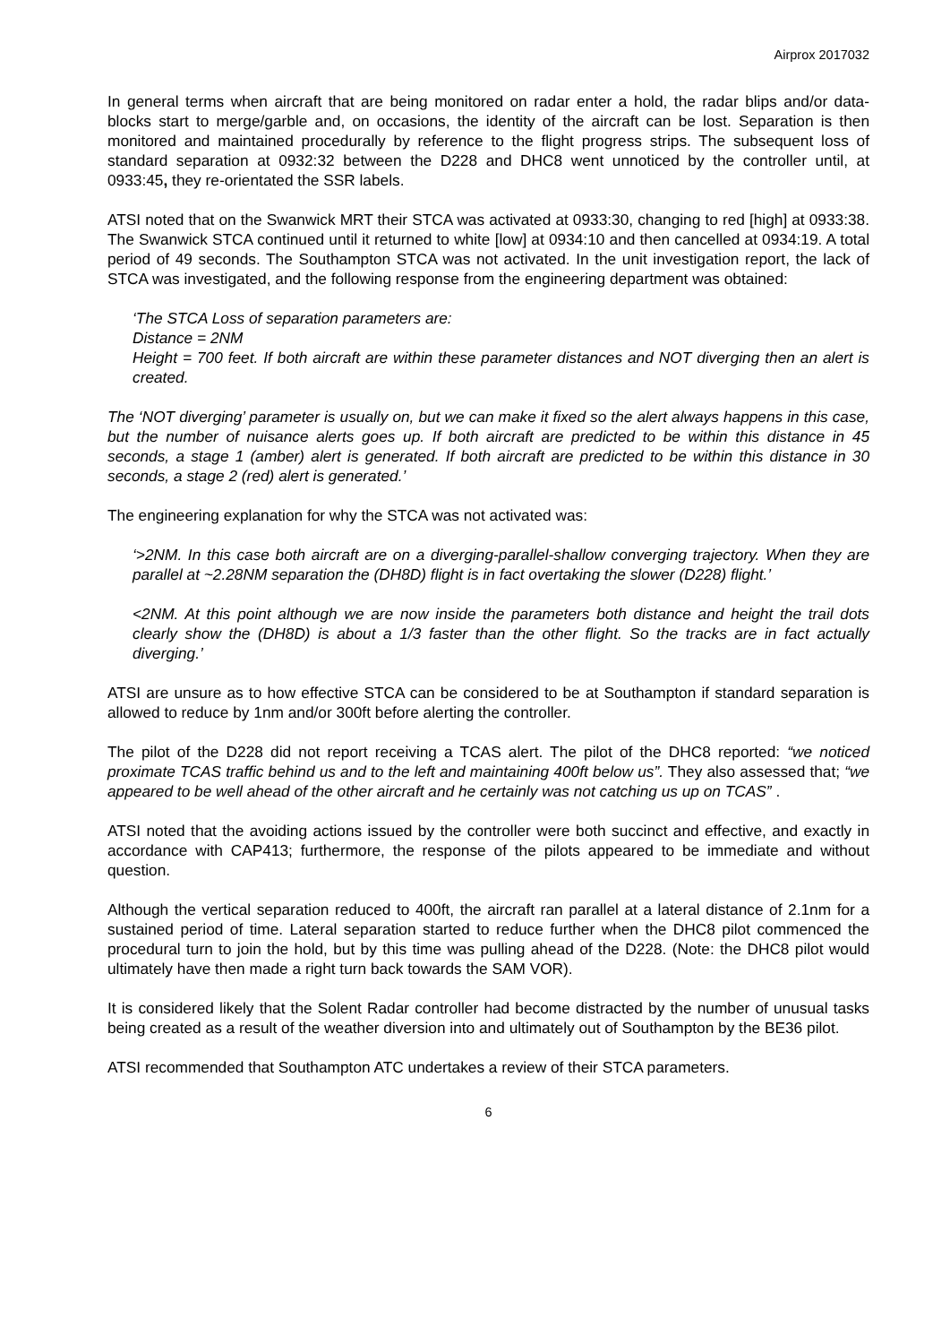Airprox 2017032
In general terms when aircraft that are being monitored on radar enter a hold, the radar blips and/or data-blocks start to merge/garble and, on occasions, the identity of the aircraft can be lost. Separation is then monitored and maintained procedurally by reference to the flight progress strips. The subsequent loss of standard separation at 0932:32 between the D228 and DHC8 went unnoticed by the controller until, at 0933:45, they re-orientated the SSR labels.
ATSI noted that on the Swanwick MRT their STCA was activated at 0933:30, changing to red [high] at 0933:38. The Swanwick STCA continued until it returned to white [low] at 0934:10 and then cancelled at 0934:19. A total period of 49 seconds. The Southampton STCA was not activated. In the unit investigation report, the lack of STCA was investigated, and the following response from the engineering department was obtained:
‘The STCA Loss of separation parameters are:
Distance = 2NM
Height = 700 feet. If both aircraft are within these parameter distances and NOT diverging then an alert is created.
The ‘NOT diverging’ parameter is usually on, but we can make it fixed so the alert always happens in this case, but the number of nuisance alerts goes up. If both aircraft are predicted to be within this distance in 45 seconds, a stage 1 (amber) alert is generated. If both aircraft are predicted to be within this distance in 30 seconds, a stage 2 (red) alert is generated.’
The engineering explanation for why the STCA was not activated was:
‘>2NM. In this case both aircraft are on a diverging-parallel-shallow converging trajectory. When they are parallel at ~2.28NM separation the (DH8D) flight is in fact overtaking the slower (D228) flight.’
<2NM. At this point although we are now inside the parameters both distance and height the trail dots clearly show the (DH8D) is about a 1/3 faster than the other flight. So the tracks are in fact actually diverging.’
ATSI are unsure as to how effective STCA can be considered to be at Southampton if standard separation is allowed to reduce by 1nm and/or 300ft before alerting the controller.
The pilot of the D228 did not report receiving a TCAS alert. The pilot of the DHC8 reported: “we noticed proximate TCAS traffic behind us and to the left and maintaining 400ft below us”. They also assessed that; “we appeared to be well ahead of the other aircraft and he certainly was not catching us up on TCAS” .
ATSI noted that the avoiding actions issued by the controller were both succinct and effective, and exactly in accordance with CAP413; furthermore, the response of the pilots appeared to be immediate and without question.
Although the vertical separation reduced to 400ft, the aircraft ran parallel at a lateral distance of 2.1nm for a sustained period of time. Lateral separation started to reduce further when the DHC8 pilot commenced the procedural turn to join the hold, but by this time was pulling ahead of the D228. (Note: the DHC8 pilot would ultimately have then made a right turn back towards the SAM VOR).
It is considered likely that the Solent Radar controller had become distracted by the number of unusual tasks being created as a result of the weather diversion into and ultimately out of Southampton by the BE36 pilot.
ATSI recommended that Southampton ATC undertakes a review of their STCA parameters.
6